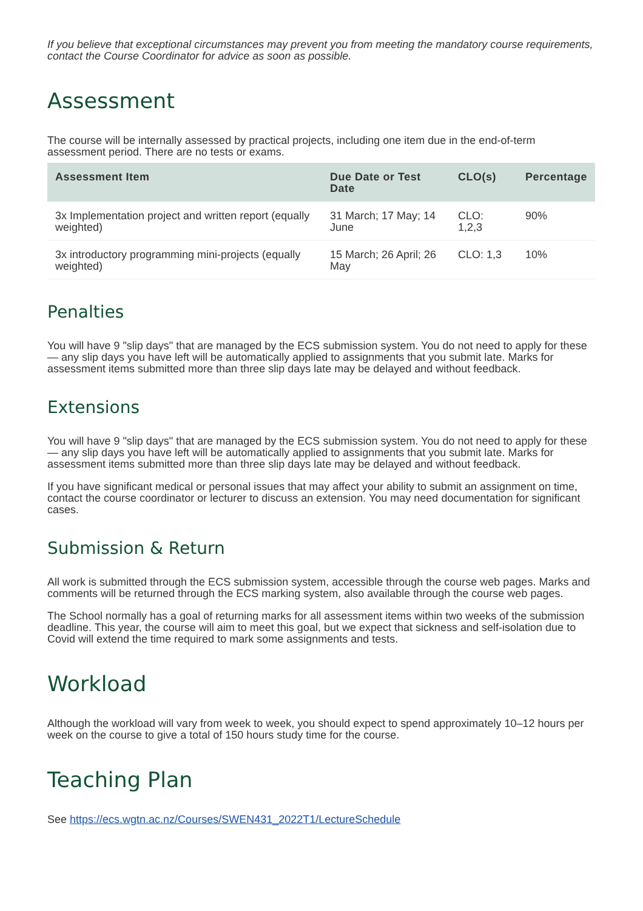If you believe that exceptional circumstances may prevent you from meeting the mandatory course requirements, contact the Course Coordinator for advice as soon as possible.
Assessment
The course will be internally assessed by practical projects, including one item due in the end-of-term assessment period. There are no tests or exams.
| Assessment Item | Due Date or Test Date | CLO(s) | Percentage |
| --- | --- | --- | --- |
| 3x Implementation project and written report (equally weighted) | 31 March; 17 May; 14 June | CLO: 1,2,3 | 90% |
| 3x introductory programming mini-projects (equally weighted) | 15 March; 26 April; 26 May | CLO: 1,3 | 10% |
Penalties
You will have 9 "slip days" that are managed by the ECS submission system. You do not need to apply for these — any slip days you have left will be automatically applied to assignments that you submit late. Marks for assessment items submitted more than three slip days late may be delayed and without feedback.
Extensions
You will have 9 "slip days" that are managed by the ECS submission system. You do not need to apply for these — any slip days you have left will be automatically applied to assignments that you submit late. Marks for assessment items submitted more than three slip days late may be delayed and without feedback.
If you have significant medical or personal issues that may affect your ability to submit an assignment on time, contact the course coordinator or lecturer to discuss an extension. You may need documentation for significant cases.
Submission & Return
All work is submitted through the ECS submission system, accessible through the course web pages. Marks and comments will be returned through the ECS marking system, also available through the course web pages.
The School normally has a goal of returning marks for all assessment items within two weeks of the submission deadline. This year, the course will aim to meet this goal, but we expect that sickness and self-isolation due to Covid will extend the time required to mark some assignments and tests.
Workload
Although the workload will vary from week to week, you should expect to spend approximately 10–12 hours per week on the course to give a total of 150 hours study time for the course.
Teaching Plan
See https://ecs.wgtn.ac.nz/Courses/SWEN431_2022T1/LectureSchedule